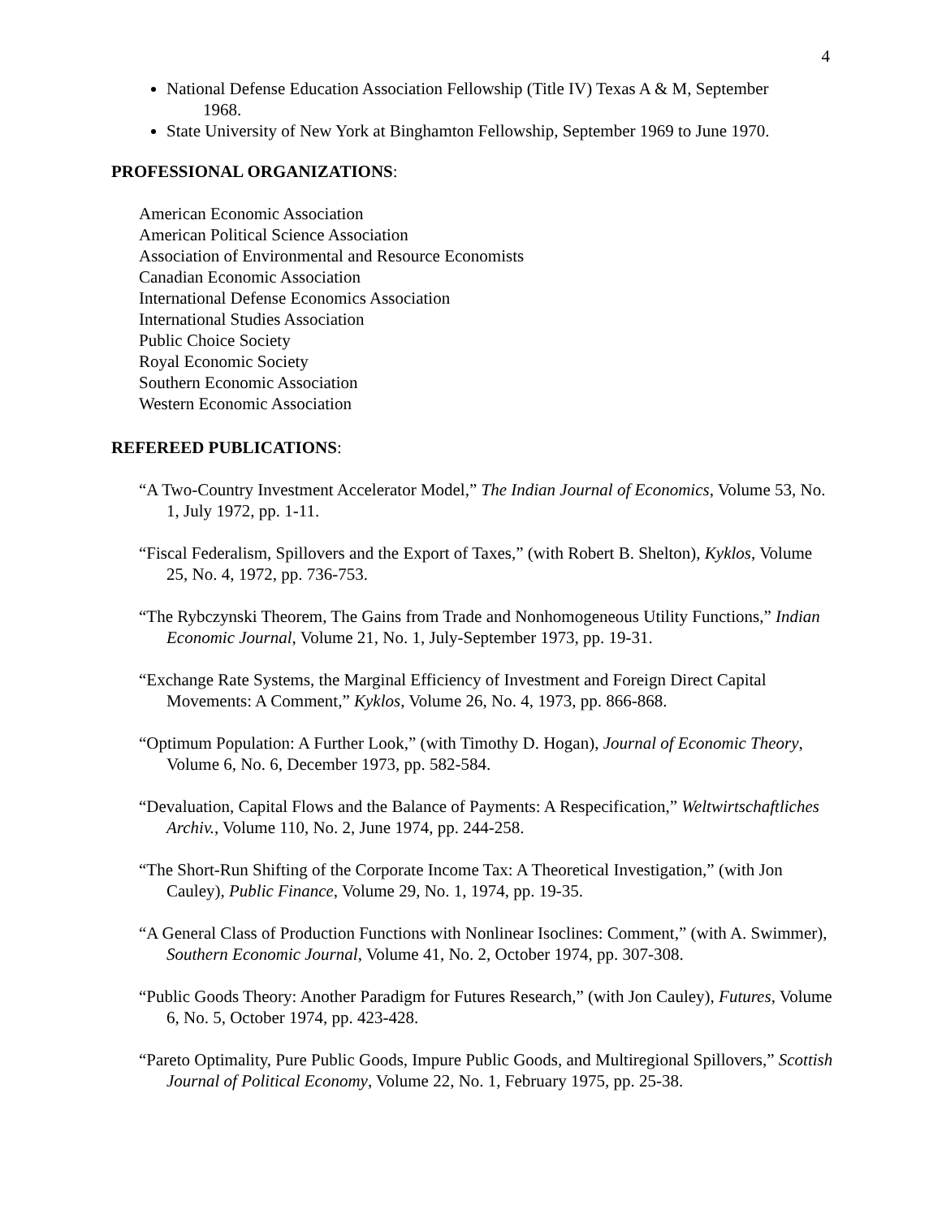4
National Defense Education Association Fellowship (Title IV) Texas A & M, September
1968.
State University of New York at Binghamton Fellowship, September 1969 to June 1970.
PROFESSIONAL ORGANIZATIONS:
American Economic Association
American Political Science Association
Association of Environmental and Resource Economists
Canadian Economic Association
International Defense Economics Association
International Studies Association
Public Choice Society
Royal Economic Society
Southern Economic Association
Western Economic Association
REFEREED PUBLICATIONS:
“A Two-Country Investment Accelerator Model,” The Indian Journal of Economics, Volume 53, No. 1, July 1972, pp. 1-11.
“Fiscal Federalism, Spillovers and the Export of Taxes,” (with Robert B. Shelton), Kyklos, Volume 25, No. 4, 1972, pp. 736-753.
“The Rybczynski Theorem, The Gains from Trade and Nonhomogeneous Utility Functions,” Indian Economic Journal, Volume 21, No. 1, July-September 1973, pp. 19-31.
“Exchange Rate Systems, the Marginal Efficiency of Investment and Foreign Direct Capital Movements: A Comment,” Kyklos, Volume 26, No. 4, 1973, pp. 866-868.
“Optimum Population: A Further Look,” (with Timothy D. Hogan), Journal of Economic Theory, Volume 6, No. 6, December 1973, pp. 582-584.
“Devaluation, Capital Flows and the Balance of Payments: A Respecification,” Weltwirtschaftliches Archiv., Volume 110, No. 2, June 1974, pp. 244-258.
“The Short-Run Shifting of the Corporate Income Tax: A Theoretical Investigation,” (with Jon Cauley), Public Finance, Volume 29, No. 1, 1974, pp. 19-35.
“A General Class of Production Functions with Nonlinear Isoclines: Comment,” (with A. Swimmer), Southern Economic Journal, Volume 41, No. 2, October 1974, pp. 307-308.
“Public Goods Theory: Another Paradigm for Futures Research,” (with Jon Cauley), Futures, Volume 6, No. 5, October 1974, pp. 423-428.
“Pareto Optimality, Pure Public Goods, Impure Public Goods, and Multiregional Spillovers,” Scottish Journal of Political Economy, Volume 22, No. 1, February 1975, pp. 25-38.